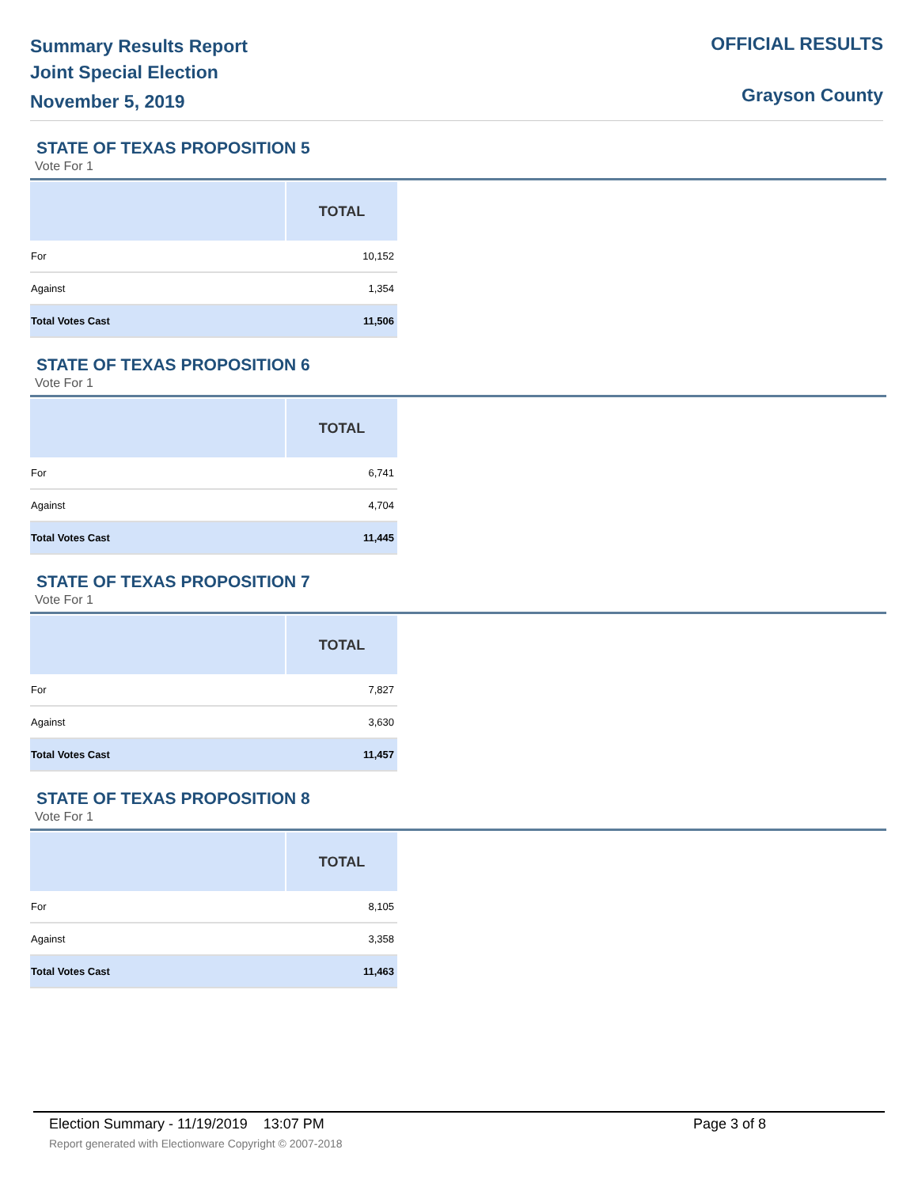Summary Results Report
Joint Special Election
November 5, 2019
OFFICIAL RESULTS
Grayson County
STATE OF TEXAS PROPOSITION 5
Vote For 1
| | TOTAL |
| --- | --- |
| For | 10,152 |
| Against | 1,354 |
| Total Votes Cast | 11,506 |
STATE OF TEXAS PROPOSITION 6
Vote For 1
| | TOTAL |
| --- | --- |
| For | 6,741 |
| Against | 4,704 |
| Total Votes Cast | 11,445 |
STATE OF TEXAS PROPOSITION 7
Vote For 1
| | TOTAL |
| --- | --- |
| For | 7,827 |
| Against | 3,630 |
| Total Votes Cast | 11,457 |
STATE OF TEXAS PROPOSITION 8
Vote For 1
| | TOTAL |
| --- | --- |
| For | 8,105 |
| Against | 3,358 |
| Total Votes Cast | 11,463 |
Election Summary - 11/19/2019 13:07 PM Page 3 of 8
Report generated with Electionware Copyright © 2007-2018